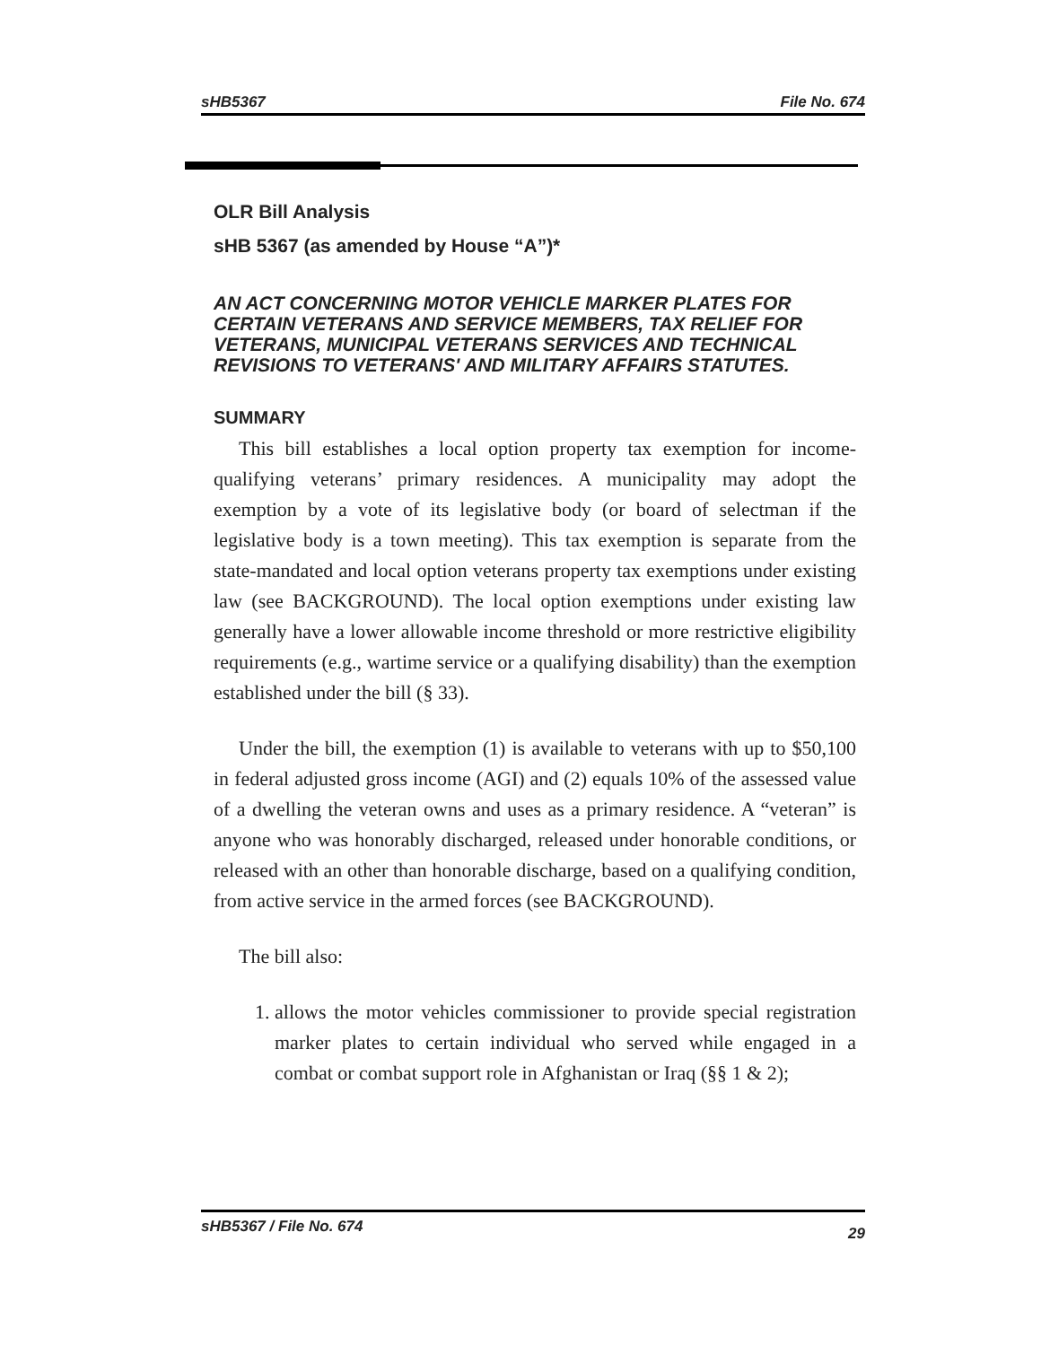sHB5367 File No. 674
OLR Bill Analysis
sHB 5367 (as amended by House “A”)*
AN ACT CONCERNING MOTOR VEHICLE MARKER PLATES FOR CERTAIN VETERANS AND SERVICE MEMBERS, TAX RELIEF FOR VETERANS, MUNICIPAL VETERANS SERVICES AND TECHNICAL REVISIONS TO VETERANS' AND MILITARY AFFAIRS STATUTES.
SUMMARY
This bill establishes a local option property tax exemption for income-qualifying veterans’ primary residences. A municipality may adopt the exemption by a vote of its legislative body (or board of selectman if the legislative body is a town meeting). This tax exemption is separate from the state-mandated and local option veterans property tax exemptions under existing law (see BACKGROUND). The local option exemptions under existing law generally have a lower allowable income threshold or more restrictive eligibility requirements (e.g., wartime service or a qualifying disability) than the exemption established under the bill (§ 33).
Under the bill, the exemption (1) is available to veterans with up to $50,100 in federal adjusted gross income (AGI) and (2) equals 10% of the assessed value of a dwelling the veteran owns and uses as a primary residence. A “veteran” is anyone who was honorably discharged, released under honorable conditions, or released with an other than honorable discharge, based on a qualifying condition, from active service in the armed forces (see BACKGROUND).
The bill also:
1. allows the motor vehicles commissioner to provide special registration marker plates to certain individual who served while engaged in a combat or combat support role in Afghanistan or Iraq (§§ 1 & 2);
sHB5367 / File No. 674 29